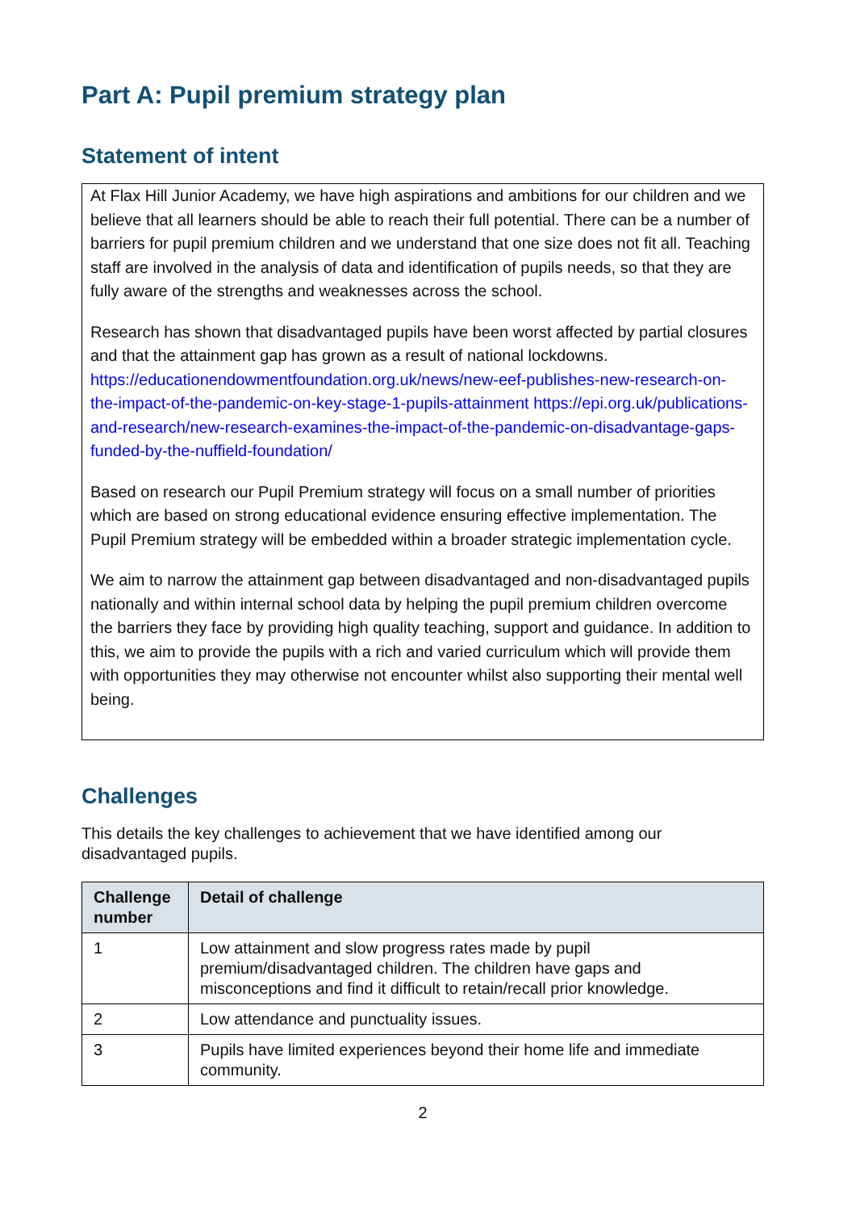Part A: Pupil premium strategy plan
Statement of intent
At Flax Hill Junior Academy, we have high aspirations and ambitions for our children and we believe that all learners should be able to reach their full potential. There can be a number of barriers for pupil premium children and we understand that one size does not fit all. Teaching staff are involved in the analysis of data and identification of pupils needs, so that they are fully aware of the strengths and weaknesses across the school.
Research has shown that disadvantaged pupils have been worst affected by partial closures and that the attainment gap has grown as a result of national lockdowns. https://educationendowmentfoundation.org.uk/news/new-eef-publishes-new-research-on-the-impact-of-the-pandemic-on-key-stage-1-pupils-attainment https://epi.org.uk/publications-and-research/new-research-examines-the-impact-of-the-pandemic-on-disadvantage-gaps-funded-by-the-nuffield-foundation/
Based on research our Pupil Premium strategy will focus on a small number of priorities which are based on strong educational evidence ensuring effective implementation. The Pupil Premium strategy will be embedded within a broader strategic implementation cycle.
We aim to narrow the attainment gap between disadvantaged and non-disadvantaged pupils nationally and within internal school data by helping the pupil premium children overcome the barriers they face by providing high quality teaching, support and guidance. In addition to this, we aim to provide the pupils with a rich and varied curriculum which will provide them with opportunities they may otherwise not encounter whilst also supporting their mental well being.
Challenges
This details the key challenges to achievement that we have identified among our disadvantaged pupils.
| Challenge number | Detail of challenge |
| --- | --- |
| 1 | Low attainment and slow progress rates made by pupil premium/disadvantaged children. The children have gaps and misconceptions and find it difficult to retain/recall prior knowledge. |
| 2 | Low attendance and punctuality issues. |
| 3 | Pupils have limited experiences beyond their home life and immediate community. |
2